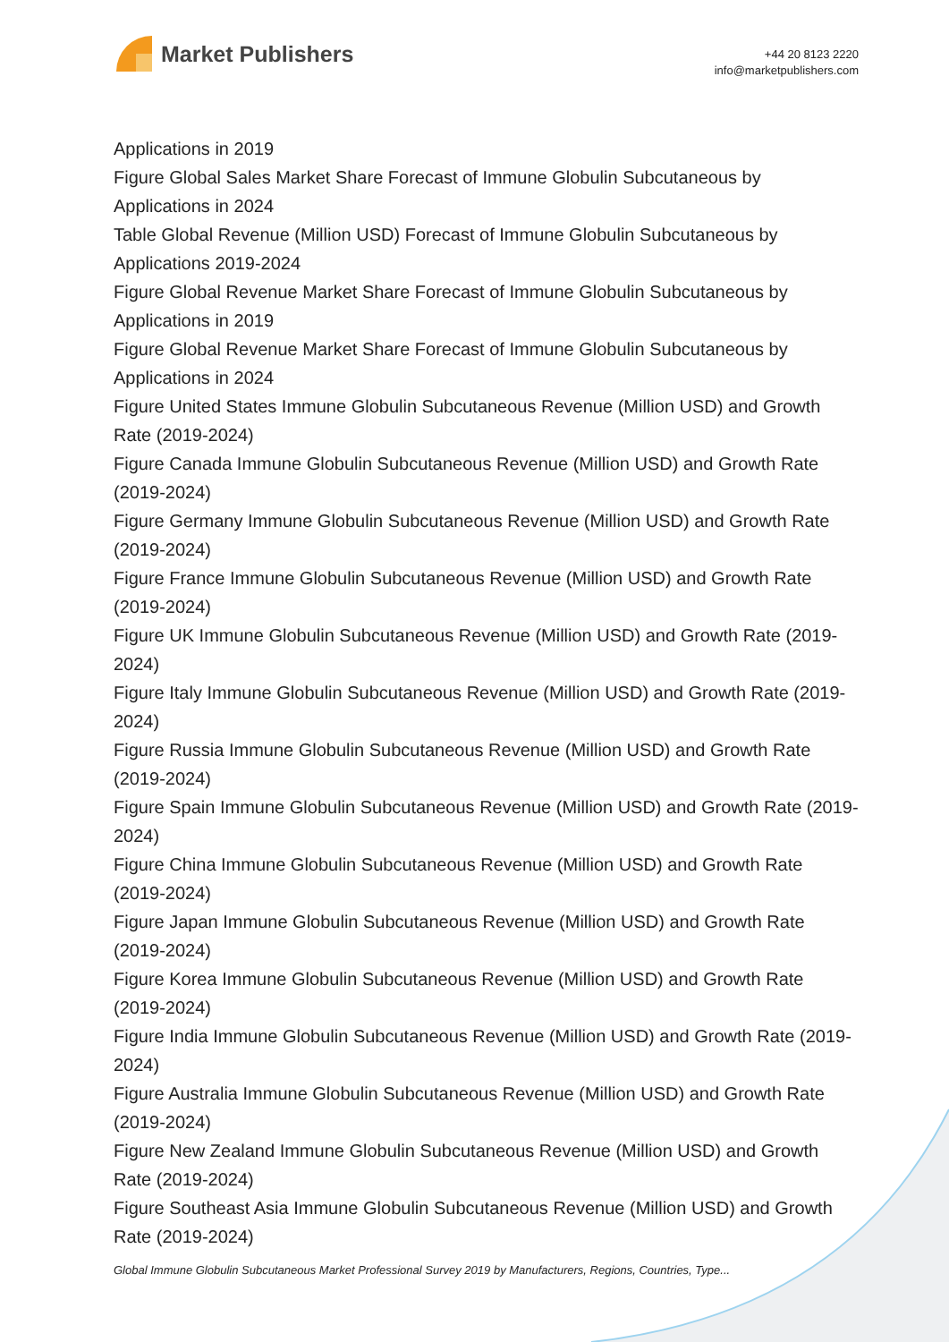Market Publishers
+44 20 8123 2220
info@marketpublishers.com
Applications in 2019
Figure Global Sales Market Share Forecast of Immune Globulin Subcutaneous by Applications in 2024
Table Global Revenue (Million USD) Forecast of Immune Globulin Subcutaneous by Applications 2019-2024
Figure Global Revenue Market Share Forecast of Immune Globulin Subcutaneous by Applications in 2019
Figure Global Revenue Market Share Forecast of Immune Globulin Subcutaneous by Applications in 2024
Figure United States Immune Globulin Subcutaneous Revenue (Million USD) and Growth Rate (2019-2024)
Figure Canada Immune Globulin Subcutaneous Revenue (Million USD) and Growth Rate (2019-2024)
Figure Germany Immune Globulin Subcutaneous Revenue (Million USD) and Growth Rate (2019-2024)
Figure France Immune Globulin Subcutaneous Revenue (Million USD) and Growth Rate (2019-2024)
Figure UK Immune Globulin Subcutaneous Revenue (Million USD) and Growth Rate (2019-2024)
Figure Italy Immune Globulin Subcutaneous Revenue (Million USD) and Growth Rate (2019-2024)
Figure Russia Immune Globulin Subcutaneous Revenue (Million USD) and Growth Rate (2019-2024)
Figure Spain Immune Globulin Subcutaneous Revenue (Million USD) and Growth Rate (2019-2024)
Figure China Immune Globulin Subcutaneous Revenue (Million USD) and Growth Rate (2019-2024)
Figure Japan Immune Globulin Subcutaneous Revenue (Million USD) and Growth Rate (2019-2024)
Figure Korea Immune Globulin Subcutaneous Revenue (Million USD) and Growth Rate (2019-2024)
Figure India Immune Globulin Subcutaneous Revenue (Million USD) and Growth Rate (2019-2024)
Figure Australia Immune Globulin Subcutaneous Revenue (Million USD) and Growth Rate (2019-2024)
Figure New Zealand Immune Globulin Subcutaneous Revenue (Million USD) and Growth Rate (2019-2024)
Figure Southeast Asia Immune Globulin Subcutaneous Revenue (Million USD) and Growth Rate (2019-2024)
Global Immune Globulin Subcutaneous Market Professional Survey 2019 by Manufacturers, Regions, Countries, Type...